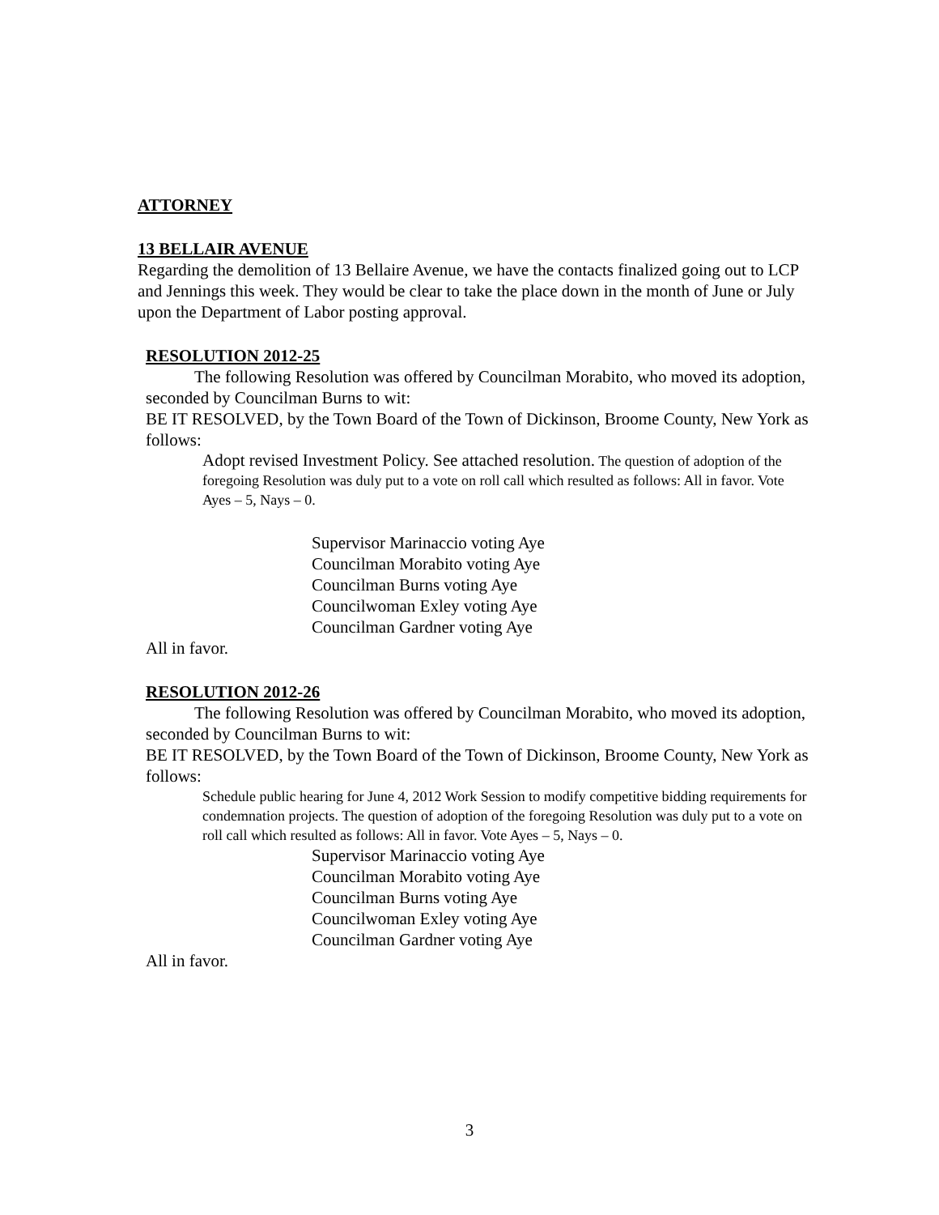ATTORNEY
13 BELLAIR AVENUE
Regarding the demolition of 13 Bellaire Avenue, we have the contacts finalized going out to LCP and Jennings this week. They would be clear to take the place down in the month of June or July upon the Department of Labor posting approval.
RESOLUTION 2012-25
The following Resolution was offered by Councilman Morabito, who moved its adoption, seconded by Councilman Burns to wit:
BE IT RESOLVED, by the Town Board of the Town of Dickinson, Broome County, New York as follows:
Adopt revised Investment Policy. See attached resolution. The question of adoption of the foregoing Resolution was duly put to a vote on roll call which resulted as follows: All in favor. Vote Ayes – 5, Nays – 0.
Supervisor Marinaccio voting Aye
Councilman Morabito voting Aye
Councilman Burns voting Aye
Councilwoman Exley voting Aye
Councilman Gardner voting Aye
All in favor.
RESOLUTION 2012-26
The following Resolution was offered by Councilman Morabito, who moved its adoption, seconded by Councilman Burns to wit:
BE IT RESOLVED, by the Town Board of the Town of Dickinson, Broome County, New York as follows:
Schedule public hearing for June 4, 2012 Work Session to modify competitive bidding requirements for condemnation projects. The question of adoption of the foregoing Resolution was duly put to a vote on roll call which resulted as follows: All in favor. Vote Ayes – 5, Nays – 0.
Supervisor Marinaccio voting Aye
Councilman Morabito voting Aye
Councilman Burns voting Aye
Councilwoman Exley voting Aye
Councilman Gardner voting Aye
All in favor.
3